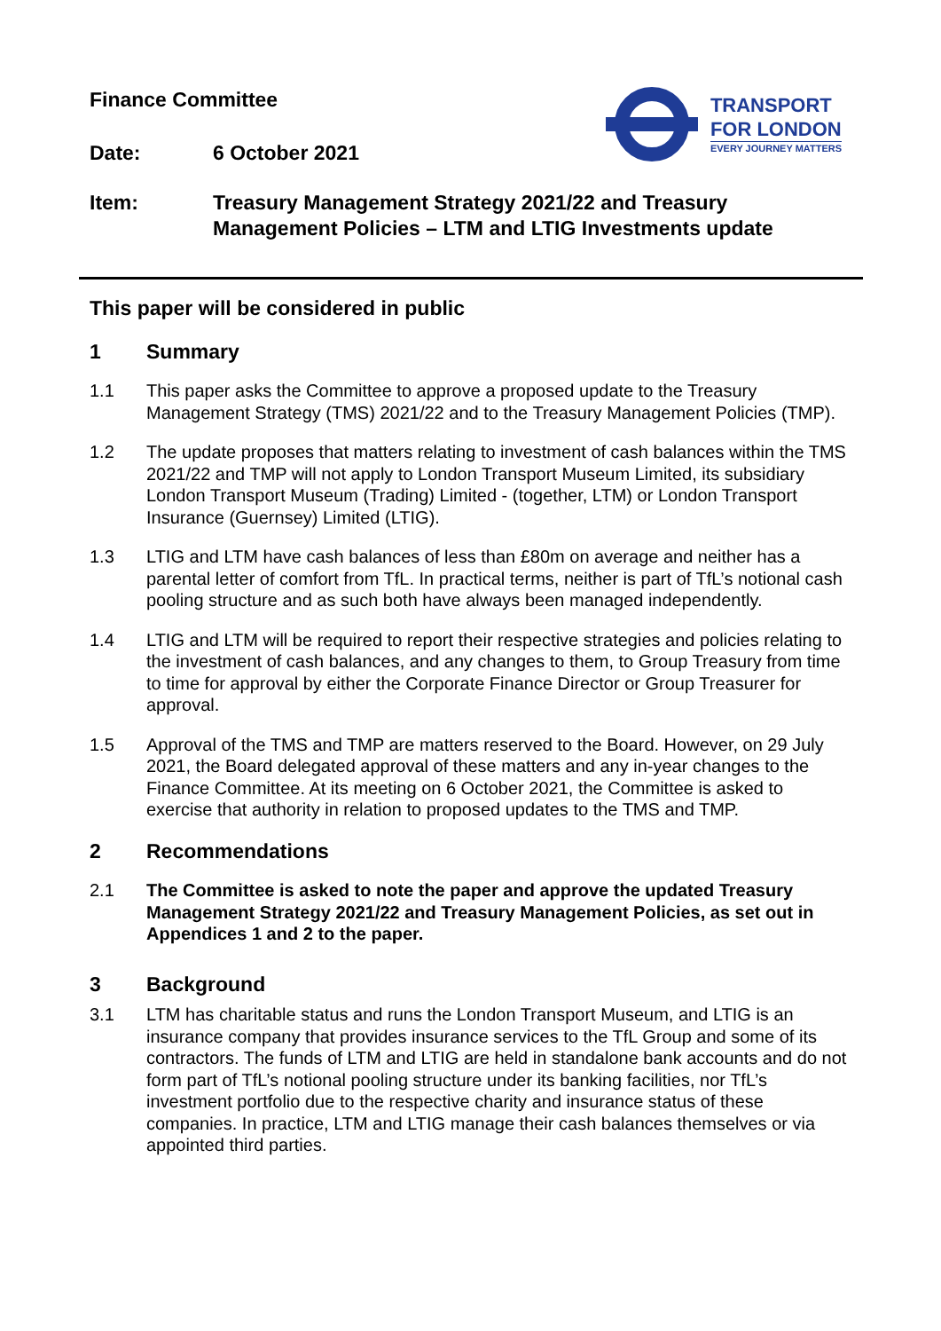Finance Committee
Date: 6 October 2021
TRANSPORT
FOR LONDON
EVERY JOURNEY MATTERS
Item: Treasury Management Strategy 2021/22 and Treasury Management Policies – LTM and LTIG Investments update
This paper will be considered in public
1 Summary
1.1 This paper asks the Committee to approve a proposed update to the Treasury Management Strategy (TMS) 2021/22 and to the Treasury Management Policies (TMP).
1.2 The update proposes that matters relating to investment of cash balances within the TMS 2021/22 and TMP will not apply to London Transport Museum Limited, its subsidiary London Transport Museum (Trading) Limited - (together, LTM) or London Transport Insurance (Guernsey) Limited (LTIG).
1.3 LTIG and LTM have cash balances of less than £80m on average and neither has a parental letter of comfort from TfL. In practical terms, neither is part of TfL’s notional cash pooling structure and as such both have always been managed independently.
1.4 LTIG and LTM will be required to report their respective strategies and policies relating to the investment of cash balances, and any changes to them, to Group Treasury from time to time for approval by either the Corporate Finance Director or Group Treasurer for approval.
1.5 Approval of the TMS and TMP are matters reserved to the Board. However, on 29 July 2021, the Board delegated approval of these matters and any in-year changes to the Finance Committee. At its meeting on 6 October 2021, the Committee is asked to exercise that authority in relation to proposed updates to the TMS and TMP.
2 Recommendations
2.1 The Committee is asked to note the paper and approve the updated Treasury Management Strategy 2021/22 and Treasury Management Policies, as set out in Appendices 1 and 2 to the paper.
3 Background
3.1 LTM has charitable status and runs the London Transport Museum, and LTIG is an insurance company that provides insurance services to the TfL Group and some of its contractors. The funds of LTM and LTIG are held in standalone bank accounts and do not form part of TfL’s notional pooling structure under its banking facilities, nor TfL’s investment portfolio due to the respective charity and insurance status of these companies. In practice, LTM and LTIG manage their cash balances themselves or via appointed third parties.